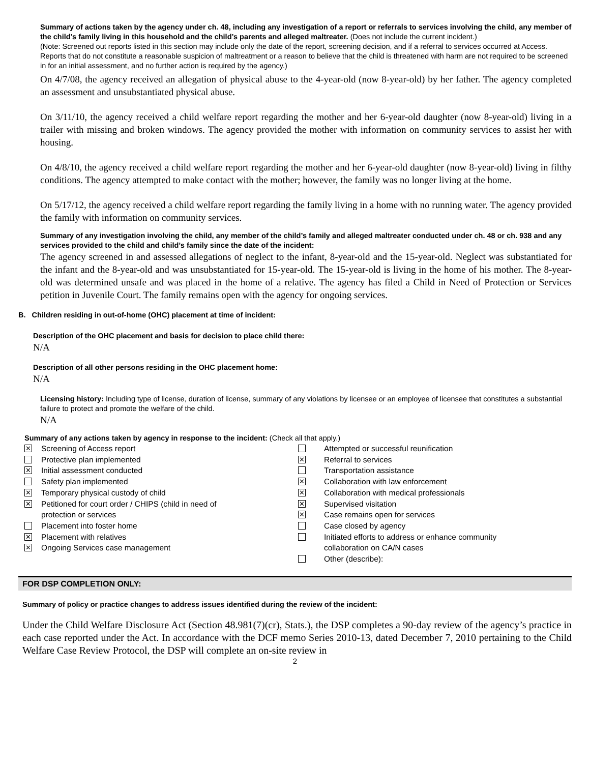Summary of actions taken by the agency under ch. 48, including any investigation of a report or referrals to services involving the child, any member of the child’s family living in this household and the child’s parents and alleged maltreater. (Does not include the current incident.)
(Note: Screened out reports listed in this section may include only the date of the report, screening decision, and if a referral to services occurred at Access. Reports that do not constitute a reasonable suspicion of maltreatment or a reason to believe that the child is threatened with harm are not required to be screened in for an initial assessment, and no further action is required by the agency.)
On 4/7/08, the agency received an allegation of physical abuse to the 4-year-old (now 8-year-old) by her father. The agency completed an assessment and unsubstantiated physical abuse.
On 3/11/10, the agency received a child welfare report regarding the mother and her 6-year-old daughter (now 8-year-old) living in a trailer with missing and broken windows. The agency provided the mother with information on community services to assist her with housing.
On 4/8/10, the agency received a child welfare report regarding the mother and her 6-year-old daughter (now 8-year-old) living in filthy conditions. The agency attempted to make contact with the mother; however, the family was no longer living at the home.
On 5/17/12, the agency received a child welfare report regarding the family living in a home with no running water. The agency provided the family with information on community services.
Summary of any investigation involving the child, any member of the child’s family and alleged maltreater conducted under ch. 48 or ch. 938 and any services provided to the child and child’s family since the date of the incident:
The agency screened in and assessed allegations of neglect to the infant, 8-year-old and the 15-year-old. Neglect was substantiated for the infant and the 8-year-old and was unsubstantiated for 15-year-old. The 15-year-old is living in the home of his mother. The 8-year-old was determined unsafe and was placed in the home of a relative. The agency has filed a Child in Need of Protection or Services petition in Juvenile Court. The family remains open with the agency for ongoing services.
B. Children residing in out-of-home (OHC) placement at time of incident:
Description of the OHC placement and basis for decision to place child there:
N/A
Description of all other persons residing in the OHC placement home:
N/A
Licensing history: Including type of license, duration of license, summary of any violations by licensee or an employee of licensee that constitutes a substantial failure to protect and promote the welfare of the child.
N/A
Summary of any actions taken by agency in response to the incident: (Check all that apply.)
✕ Screening of Access report
Protective plan implemented
✕ Initial assessment conducted
Safety plan implemented
✕ Temporary physical custody of child
✕ Petitioned for court order / CHIPS (child in need of
protection or services
Placement into foster home
✕ Placement with relatives
✕ Ongoing Services case management
Attempted or successful reunification
✕ Referral to services
Transportation assistance
✕ Collaboration with law enforcement
✕ Collaboration with medical professionals
✕ Supervised visitation
✕ Case remains open for services
Case closed by agency
Initiated efforts to address or enhance community
collaboration on CA/N cases
Other (describe):
FOR DSP COMPLETION ONLY:
Summary of policy or practice changes to address issues identified during the review of the incident:
Under the Child Welfare Disclosure Act (Section 48.981(7)(cr), Stats.), the DSP completes a 90-day review of the agency’s practice in each case reported under the Act. In accordance with the DCF memo Series 2010-13, dated December 7, 2010 pertaining to the Child Welfare Case Review Protocol, the DSP will complete an on-site review in
2